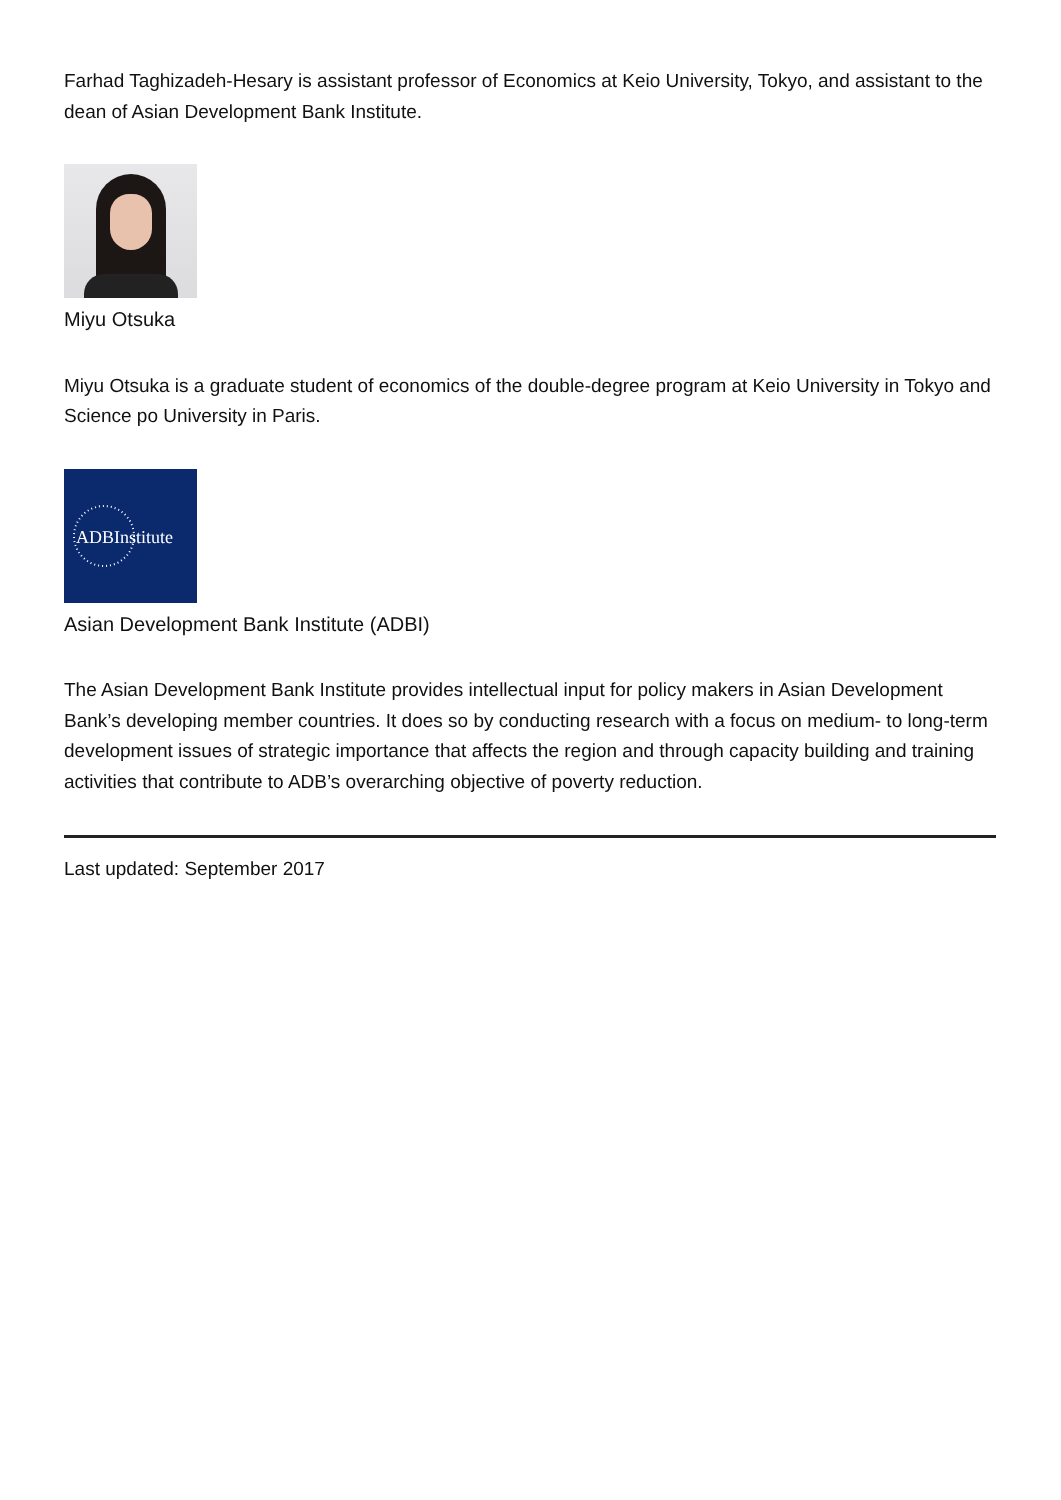Farhad Taghizadeh-Hesary is assistant professor of Economics at Keio University, Tokyo, and assistant to the dean of Asian Development Bank Institute.
Miyu Otsuka
Miyu Otsuka is a graduate student of economics of the double-degree program at Keio University in Tokyo and Science po University in Paris.
ADBInstitute
Asian Development Bank Institute (ADBI)
The Asian Development Bank Institute provides intellectual input for policy makers in Asian Development Bank’s developing member countries. It does so by conducting research with a focus on medium- to long-term development issues of strategic importance that affects the region and through capacity building and training activities that contribute to ADB’s overarching objective of poverty reduction.
Last updated: September 2017